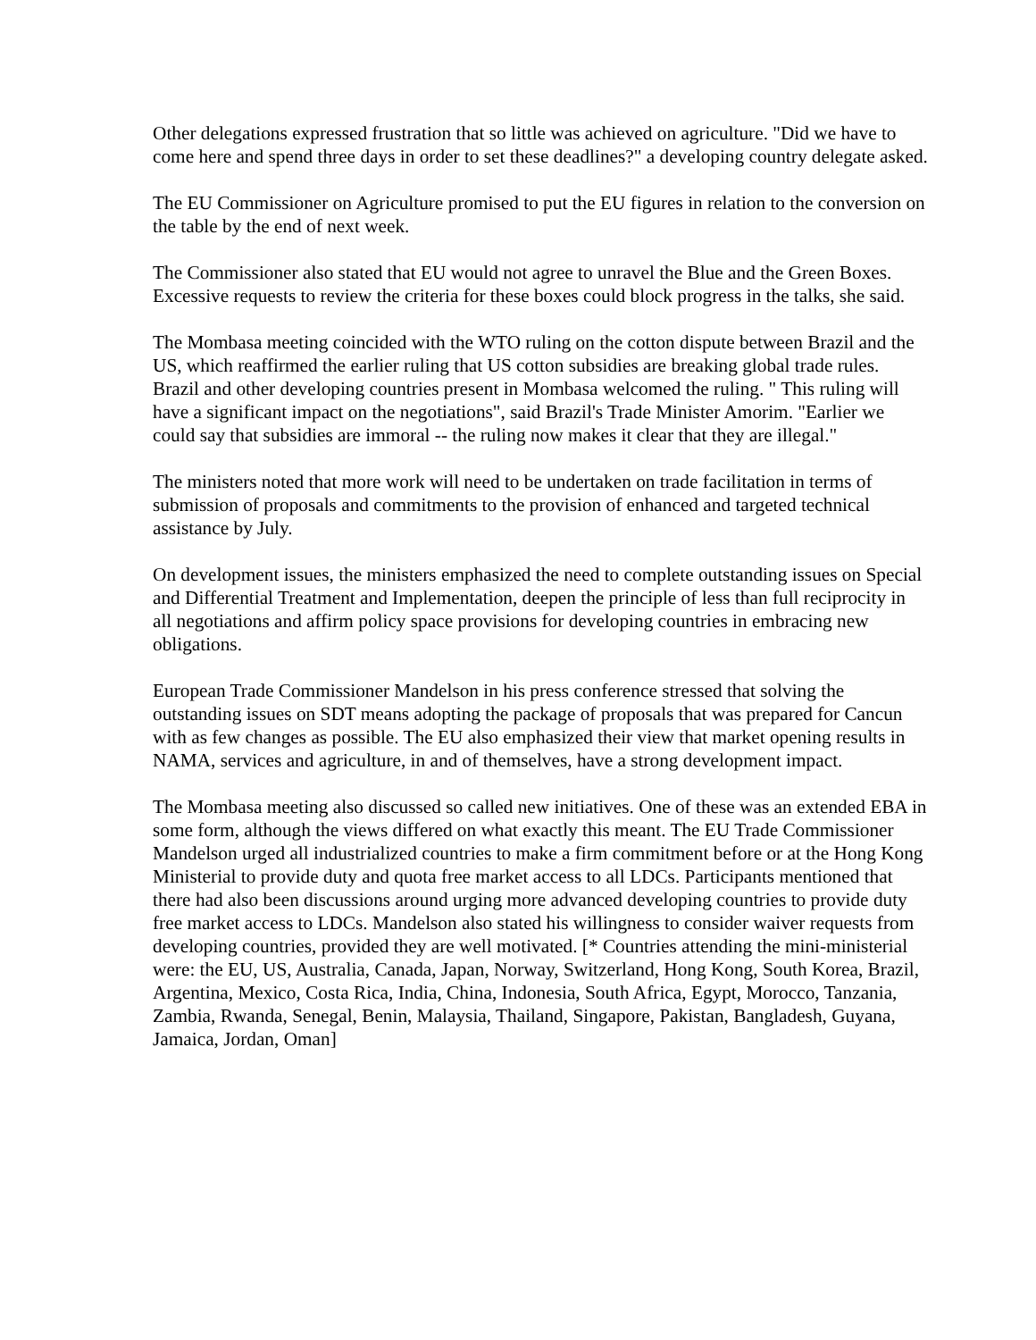Other delegations expressed frustration that so little was achieved on agriculture. "Did we have to come here and spend three days in order to set these deadlines?" a developing country delegate asked.
The EU Commissioner on Agriculture promised to put the EU figures in relation to the conversion on the table by the end of next week.
The Commissioner also stated that EU would not agree to unravel the Blue and the Green Boxes. Excessive requests to review the criteria for these boxes could block progress in the talks, she said.
The Mombasa meeting coincided with the WTO ruling on the cotton dispute between Brazil and the US, which reaffirmed the earlier ruling that US cotton subsidies are breaking global trade rules. Brazil and other developing countries present in Mombasa welcomed the ruling. " This ruling will have a significant impact on the negotiations", said Brazil's Trade Minister Amorim. "Earlier we could say that subsidies are immoral -- the ruling now makes it clear that they are illegal."
The ministers noted that more work will need to be undertaken on trade facilitation in terms of submission of proposals and commitments to the provision of enhanced and targeted technical assistance by July.
On development issues, the ministers emphasized the need to complete outstanding issues on Special and Differential Treatment and Implementation, deepen the principle of less than full reciprocity in all negotiations and affirm policy space provisions for developing countries in embracing new obligations.
European Trade Commissioner Mandelson in his press conference stressed that solving the outstanding issues on SDT means adopting the package of proposals that was prepared for Cancun with as few changes as possible. The EU also emphasized their view that market opening results in NAMA, services and agriculture, in and of themselves, have a strong development impact.
The Mombasa meeting also discussed so called new initiatives. One of these was an extended EBA in some form, although the views differed on what exactly this meant. The EU Trade Commissioner Mandelson urged all industrialized countries to make a firm commitment before or at the Hong Kong Ministerial to provide duty and quota free market access to all LDCs. Participants mentioned that there had also been discussions around urging more advanced developing countries to provide duty free market access to LDCs. Mandelson also stated his willingness to consider waiver requests from developing countries, provided they are well motivated. [* Countries attending the mini-ministerial were: the EU, US, Australia, Canada, Japan, Norway, Switzerland, Hong Kong, South Korea, Brazil, Argentina, Mexico, Costa Rica, India, China, Indonesia, South Africa, Egypt, Morocco, Tanzania, Zambia, Rwanda, Senegal, Benin, Malaysia, Thailand, Singapore, Pakistan, Bangladesh, Guyana, Jamaica, Jordan, Oman]